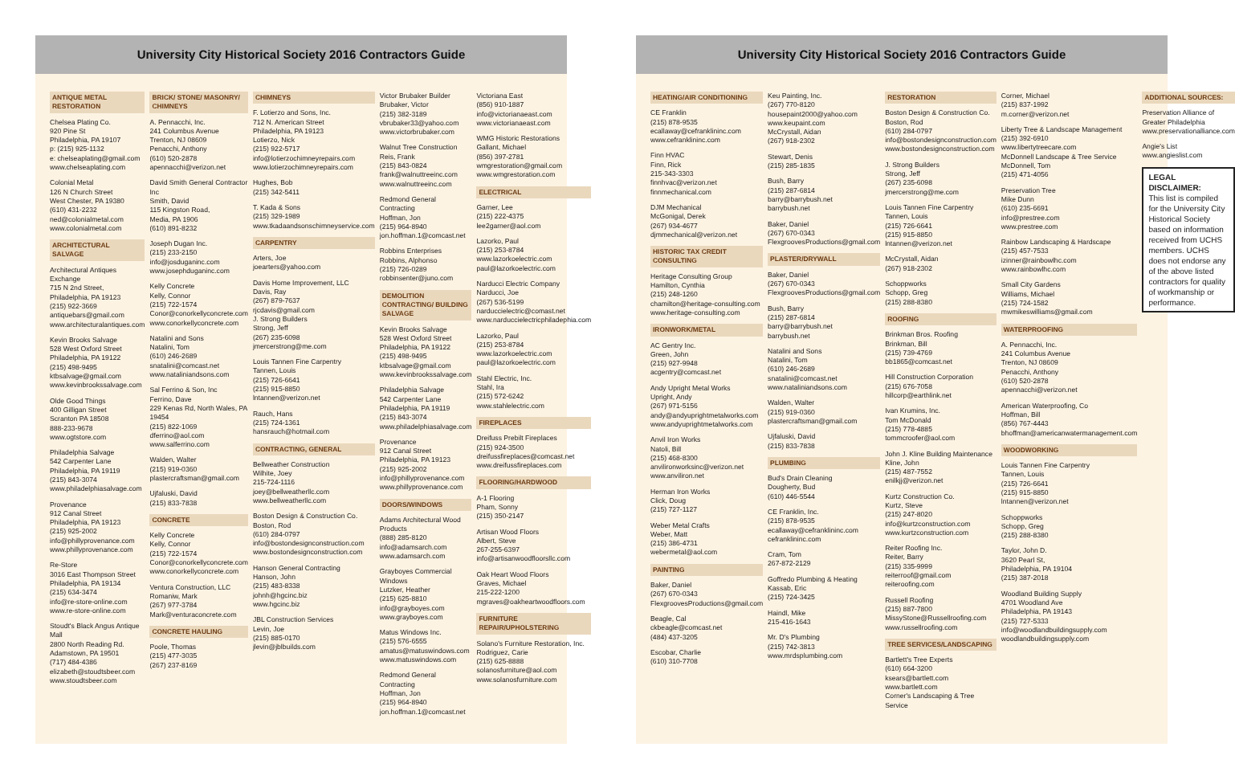University City Historical Society 2016 Contractors Guide
ANTIQUE METAL RESTORATION
Chelsea Plating Co.
920 Pine St
Philadelphia, PA 19107
p: (215) 925-1132
e: chelseaplating@gmail.com
www.chelseaplating.com
Colonial Metal
126 N Church Street
West Chester, PA 19380
(610) 431-2232
ned@colonialmetal.com
www.colonialmetal.com
ARCHITECTURAL SALVAGE
Architectural Antiques Exchange
715 N 2nd Street,
Philadelphia, PA 19123
(215) 922-3669
antiquebars@gmail.com
www.architecturalantiques.com
Kevin Brooks Salvage
528 West Oxford Street
Philadelphia, PA 19122
(215) 498-9495
ktbsalvage@gmail.com
www.kevinbrookssalvage.com
Olde Good Things
400 Gilligan Street
Scranton PA 18508
888-233-9678
www.ogtstore.com
Philadelphia Salvage
542 Carpenter Lane
Philadelphia, PA 19119
(215) 843-3074
www.philadelphiasalvage.com
Provenance
912 Canal Street
Philadelphia, PA 19123
(215) 925-2002
info@phillyprovenance.com
www.phillyprovenance.com
Re-Store
3016 East Thompson Street
Philadelphia, PA 19134
(215) 634-3474
info@re-store-online.com
www.re-store-online.com
Stoudt's Black Angus Antique Mall
2800 North Reading Rd.
Adamstown, PA 19501
(717) 484-4386
elizabeth@stoudtsbeer.com
www.stoudtsbeer.com
BRICK/ STONE/ MASONRY/ CHIMNEYS
A. Pennacchi, Inc.
241 Columbus Avenue
Trenton, NJ 08609
Penacchi, Anthony
(610) 520-2878
apennacchi@verizon.net
David Smith General Contractor Inc
Smith, David
115 Kingston Road,
Media, PA 1906
(610) 891-8232
Joseph Dugan Inc.
(215) 233-2150
info@josduganinc.com
www.josephduganinc.com
Kelly Concrete
Kelly, Connor
(215) 722-1574
Conor@conorkellyconcrete.com
www.conorkellyconcrete.com
Natalini and Sons
Natalini, Tom
(610) 246-2689
snatalini@comcast.net
www.nataliniandsons.com
Sal Ferrino & Son, Inc
Ferrino, Dave
229 Kenas Rd, North Wales, PA 19454
(215) 822-1069
dferrino@aol.com
www.salferrino.com
Walden, Walter
(215) 919-0360
plastercraftsman@gmail.com
Ujfaluski, David
(215) 833-7838
CONCRETE
Kelly Concrete
Kelly, Connor
(215) 722-1574
Conor@conorkellyconcrete.com
www.conorkellyconcrete.com
Ventura Construction, LLC
Romaniw, Mark
(267) 977-3784
Mark@venturaconcrete.com
CONCRETE HAULING
Poole, Thomas
(215) 477-3035
(267) 237-8169
CHIMNEYS
F. Lotierzo and Sons, Inc.
712 N. American Street
Philadelphia, PA 19123
Lotierzo, Nick
(215) 922-5717
info@lotierzochimneyrepairs.com
www.lotierzochimneyrepairs.com
Hughes, Bob
(215) 342-5411
T. Kada & Sons
(215) 329-1989
www.tkadaandsonschimneyservice.com
CARPENTRY
Arters, Joe
joearters@yahoo.com
Davis Home Improvement, LLC
Davis, Ray
(267) 879-7637
rjcdavis@gmail.com
J. Strong Builders
Strong, Jeff
(267) 235-6098
jmercerstrong@me.com
Louis Tannen Fine Carpentry
Tannen, Louis
(215) 726-6641
(215) 915-8850
lntannen@verizon.net
Rauch, Hans
(215) 724-1361
hansrauch@hotmail.com
CONTRACTING, GENERAL
Bellweather Construction
Wilhite, Joey
215-724-1116
joey@bellweatherllc.com
www.bellweatherllc.com
Boston Design & Construction Co.
Boston, Rod
(610) 284-0797
info@bostondesignconstruction.com
www.bostondesignconstruction.com
Hanson General Contracting
Hanson, John
(215) 483-8338
johnh@hgcinc.biz
www.hgcinc.biz
JBL Construction Services
Levin, Joe
(215) 885-0170
jlevin@jblbuilds.com
Victor Brubaker Builder
Brubaker, Victor
(215) 382-3189
vbrubaker33@yahoo.com
www.victorbrubaker.com
Walnut Tree Construction
Reis, Frank
(215) 843-0824
frank@walnuttreeinc.com
www.walnuttreeinc.com
Redmond General Contracting
Hoffman, Jon
(215) 964-8940
jon.hoffman.1@comcast.net
Robbins Enterprises
Robbins, Alphonso
(215) 726-0289
robbinsenter@juno.com
DEMOLITION CONTRACTING/ BUILDING SALVAGE
Kevin Brooks Salvage
528 West Oxford Street
Philadelphia, PA 19122
(215) 498-9495
ktbsalvage@gmail.com
www.kevinbrookssalvage.com
Philadelphia Salvage
542 Carpenter Lane
Philadelphia, PA 19119
(215) 843-3074
www.philadelphiasalvage.com
Provenance
912 Canal Street
Philadelphia, PA 19123
(215) 925-2002
info@phillyprovenance.com
www.phillyprovenance.com
DOORS/WINDOWS
Adams Architectural Wood Products
(888) 285-8120
info@adamsarch.com
www.adamsarch.com
Grayboyes Commercial Windows
Lutzker, Heather
(215) 625-8810
info@grayboyes.com
www.grayboyes.com
Matus Windows Inc.
(215) 576-6555
amatus@matuswindows.com
www.matuswindows.com
Redmond General Contracting
Hoffman, Jon
(215) 964-8940
jon.hoffman.1@comcast.net
Victoriana East
(856) 910-1887
info@victorianaeast.com
www.victorianaeast.com
WMG Historic Restorations
Gallant, Michael
(856) 397-2781
wmgrestoration@gmail.com
www.wmgrestoration.com
ELECTRICAL
Garner, Lee
(215) 222-4375
lee2garner@aol.com
Lazorko, Paul
(215) 253-8784
www.lazorkoelectric.com
paul@lazorkoelectric.com
Narducci Electric Company
Narducci, Joe
(267) 536-5199
narduccielectric@comast.net
www.narduccielectricphiladephia.com
Lazorko, Paul
(215) 253-8784
www.lazorkoelectric.com
paul@lazorkoelectric.com
Stahl Electric, Inc.
Stahl, Ira
(215) 572-6242
www.stahlelectric.com
FIREPLACES
Dreifuss Prebilt Fireplaces
(215) 924-3500
dreifussfireplaces@comcast.net
www.dreifussfireplaces.com
FLOORING/HARDWOOD
A-1 Flooring
Pham, Sonny
(215) 350-2147
Artisan Wood Floors
Albert, Steve
267-255-6397
info@artisanwoodfloorsllc.com
Oak Heart Wood Floors
Graves, Michael
215-222-1200
mgraves@oakheartwoodfloors.com
FURNITURE REPAIR/UPHOLSTERING
Solano's Furniture Restoration, Inc.
Rodriguez, Carie
(215) 625-8888
solanosfurniture@aol.com
www.solanosfurniture.com
University City Historical Society 2016 Contractors Guide
HEATING/AIR CONDITIONING
CE Franklin
(215) 878-9535
ecallaway@cefranklininc.com
www.cefranklininc.com
Finn HVAC
Finn, Rick
215-343-3303
finnhvac@verizon.net
finnmechanical.com
DJM Mechanical
McGonigal, Derek
(267) 934-4677
djmmechanical@verizon.net
HISTORIC TAX CREDIT CONSULTING
Heritage Consulting Group
Hamilton, Cynthia
(215) 248-1260
chamilton@heritage-consulting.com
www.heritage-consulting.com
IRONWORK/METAL
AC Gentry Inc.
Green, John
(215) 927-9948
acgentry@comcast.net
Andy Upright Metal Works
Upright, Andy
(267) 971-5156
andy@andyuprightmetalworks.com
www.andyuprightmetalworks.com
Anvil Iron Works
Natoli, Bill
(215) 468-8300
anvilironworksinc@verizon.net
www.anviliron.net
Herman Iron Works
Click, Doug
(215) 727-1127
Weber Metal Crafts
Weber, Matt
(215) 386-4731
webermetal@aol.com
PAINTING
Baker, Daniel
(267) 670-0343
FlexgroovesProductions@gmail.com
Beagle, Cal
ckbeagle@comcast.net
(484) 437-3205
Escobar, Charlie
(610) 310-7708
Keu Painting, Inc.
(267) 770-8120
housepaint2000@yahoo.com
www.keupaint.com
McCrystall, Aidan
(267) 918-2302
Stewart, Denis
(215) 285-1835
Bush, Barry
(215) 287-6814
barry@barrybush.net
barrybush.net
Baker, Daniel
(267) 670-0343
FlexgroovesProductions@gmail.com
PLASTER/DRYWALL
Baker, Daniel
(267) 670-0343
FlexgroovesProductions@gmail.com
Bush, Barry
(215) 287-6814
barry@barrybush.net
barrybush.net
Natalini and Sons
Natalini, Tom
(610) 246-2689
snatalini@comcast.net
www.nataliniandsons.com
Walden, Walter
(215) 919-0360
plastercraftsman@gmail.com
Ujfaluski, David
(215) 833-7838
PLUMBING
Bud's Drain Cleaning
Dougherty, Bud
(610) 446-5544
CE Franklin, Inc.
(215) 878-9535
ecallaway@cefranklininc.com
cefranklininc.com
Cram, Tom
267-872-2129
Goffredo Plumbing & Heating
Kassab, Eric
(215) 724-3425
Haindl, Mike
215-416-1643
Mr. D's Plumbing
(215) 742-3813
www.mrdsplumbing.com
RESTORATION
Boston Design & Construction Co.
Boston, Rod
(610) 284-0797
info@bostondesignconstruction.com
www.bostondesignconstruction.com
J. Strong Builders
Strong, Jeff
(267) 235-6098
jmercerstrong@me.com
Louis Tannen Fine Carpentry
Tannen, Louis
(215) 726-6641
(215) 915-8850
lntannen@verizon.net
McCrystall, Aidan
(267) 918-2302
Schoppworks
Schopp, Greg
(215) 288-8380
ROOFING
Brinkman Bros. Roofing
Brinkman, Bill
(215) 739-4769
bb1865@comcast.net
Hill Construction Corporation
(215) 676-7058
hillcorp@earthlink.net
Ivan Krumins, Inc.
Tom McDonald
(215) 778-4885
tommcroofer@aol.com
John J. Kline Building Maintenance
Kline, John
(215) 487-7552
enilkjj@verizon.net
Kurtz Construction Co.
Kurtz, Steve
(215) 247-8020
info@kurtzconstruction.com
www.kurtzconstruction.com
Reiter Roofing Inc.
Reiter, Barry
(215) 335-9999
reiterroof@gmail.com
reiteroofing.com
Russell Roofing
(215) 887-7800
MissyStone@Russellroofing.com
www.russellroofing.com
TREE SERVICES/LANDSCAPING
Bartlett's Tree Experts
(610) 664-3200
ksears@bartlett.com
www.bartlett.com
Corner's Landscaping & Tree Service
Corner, Michael
(215) 837-1992
m.corner@verizon.net
Liberty Tree & Landscape Management
(215) 392-6910
www.libertytreecare.com
McDonnell Landscape & Tree Service
McDonnell, Tom
(215) 471-4056
Preservation Tree
Mike Dunn
(610) 235-6691
info@prestree.com
www.prestree.com
Rainbow Landscaping & Hardscape
(215) 457-7533
izinner@rainbowlhc.com
www.rainbowlhc.com
Small City Gardens
Williams, Michael
(215) 724-1582
mwmikeswilliams@gmail.com
WATERPROOFING
A. Pennacchi, Inc.
241 Columbus Avenue
Trenton, NJ 08609
Penacchi, Anthony
(610) 520-2878
apennacchi@verizon.net
American Waterproofing, Co
Hoffman, Bill
(856) 767-4443
bhoffman@americanwatermanagement.com
WOODWORKING
Louis Tannen Fine Carpentry
Tannen, Louis
(215) 726-6641
(215) 915-8850
lntannen@verizon.net
Schoppworks
Schopp, Greg
(215) 288-8380
Taylor, John D.
3620 Pearl St,
Philadelphia, PA 19104
(215) 387-2018
Woodland Building Supply
4701 Woodland Ave
Philadelphia, PA 19143
(215) 727-5333
info@woodlandbuildingsupply.com
woodlandbuildingsupply.com
ADDITIONAL SOURCES:
Preservation Alliance of Greater Philadelphia
www.preservationalliance.com
Angie's List
www.angieslist.com
LEGAL DISCLAIMER:
This list is compiled for the University City Historical Society based on information received from UCHS members. UCHS does not endorse any of the above listed contractors for quality of workmanship or performance.